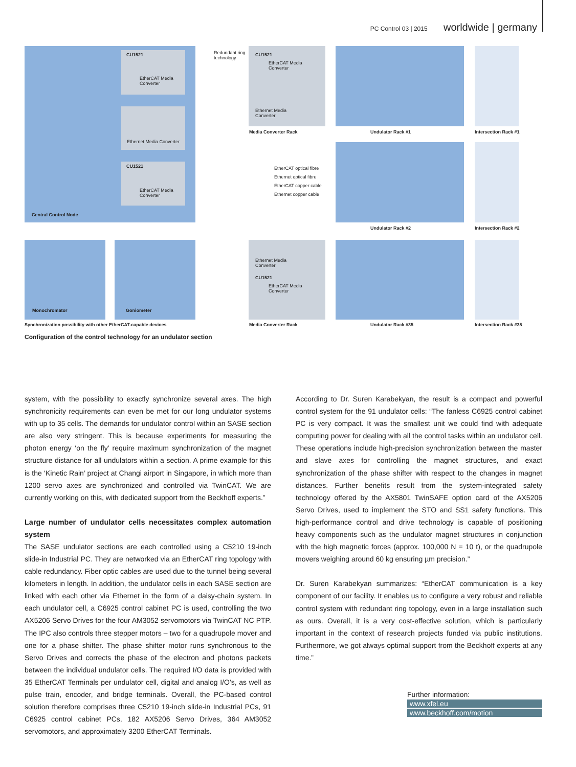PC Control 03 | 2015 worldwide | germany
Central Control Node
CU1521
EtherCAT Media
Converter
Ethernet Media Converter
CU1521
EtherCAT Media
Converter
Redundant ring
technology
CU1521
EtherCAT Media
Converter
Ethernet Media
Converter
Media Converter Rack
EtherCAT optical fibre
Ethernet optical fibre
EtherCAT copper cable
Ethernet copper cable
Undulator Rack #1 Intersection Rack #1
Undulator Rack #2 Intersection Rack #2
Monochromator Goniometer
Ethernet Media
Converter
CU1521
EtherCAT Media
Converter
Synchronization possibility with other EtherCAT-capable devices
Media Converter Rack Undulator Rack #35 Intersection Rack #35
Configuration of the control technology for an undulator section
system, with the possibility to exactly synchronize several axes. The high synchronicity requirements can even be met for our long undulator systems with up to 35 cells. The demands for undulator control within an SASE section are also very stringent. This is because experiments for measuring the photon energy ‘on the fly’ require maximum synchronization of the magnet structure distance for all undulators within a section. A prime example for this is the ‘Kinetic Rain’ project at Changi airport in Singapore, in which more than 1200 servo axes are synchronized and controlled via TwinCAT. We are currently working on this, with dedicated support from the Beckhoff experts.”
Large number of undulator cells necessitates complex automation system
The SASE undulator sections are each controlled using a C5210 19-inch slide-in Industrial PC. They are networked via an EtherCAT ring topology with cable redundancy. Fiber optic cables are used due to the tunnel being several kilometers in length. In addition, the undulator cells in each SASE section are linked with each other via Ethernet in the form of a daisy-chain system. In each undulator cell, a C6925 control cabinet PC is used, controlling the two AX5206 Servo Drives for the four AM3052 servomotors via TwinCAT NC PTP. The IPC also controls three stepper motors – two for a quadrupole mover and one for a phase shifter. The phase shifter motor runs synchronous to the Servo Drives and corrects the phase of the electron and photons packets between the individual undulator cells. The required I/O data is provided with 35 EtherCAT Terminals per undulator cell, digital and analog I/O’s, as well as pulse train, encoder, and bridge terminals. Overall, the PC-based control solution therefore comprises three C5210 19-inch slide-in Industrial PCs, 91 C6925 control cabinet PCs, 182 AX5206 Servo Drives, 364 AM3052 servomotors, and approximately 3200 EtherCAT Terminals.
According to Dr. Suren Karabekyan, the result is a compact and powerful control system for the 91 undulator cells: “The fanless C6925 control cabinet PC is very compact. It was the smallest unit we could find with adequate computing power for dealing with all the control tasks within an undulator cell. These operations include high-precision synchronization between the master and slave axes for controlling the magnet structures, and exact synchronization of the phase shifter with respect to the changes in magnet distances. Further benefits result from the system-integrated safety technology offered by the AX5801 TwinSAFE option card of the AX5206 Servo Drives, used to implement the STO and SS1 safety functions. This high-performance control and drive technology is capable of positioning heavy components such as the undulator magnet structures in conjunction with the high magnetic forces (approx. 100,000 N = 10 t), or the quadrupole movers weighing around 60 kg ensuring µm precision.”
Dr. Suren Karabekyan summarizes: “EtherCAT communication is a key component of our facility. It enables us to configure a very robust and reliable control system with redundant ring topology, even in a large installation such as ours. Overall, it is a very cost-effective solution, which is particularly important in the context of research projects funded via public institutions. Furthermore, we got always optimal support from the Beckhoff experts at any time.”
Further information:
www.xfel.eu
www.beckhoff.com/motion